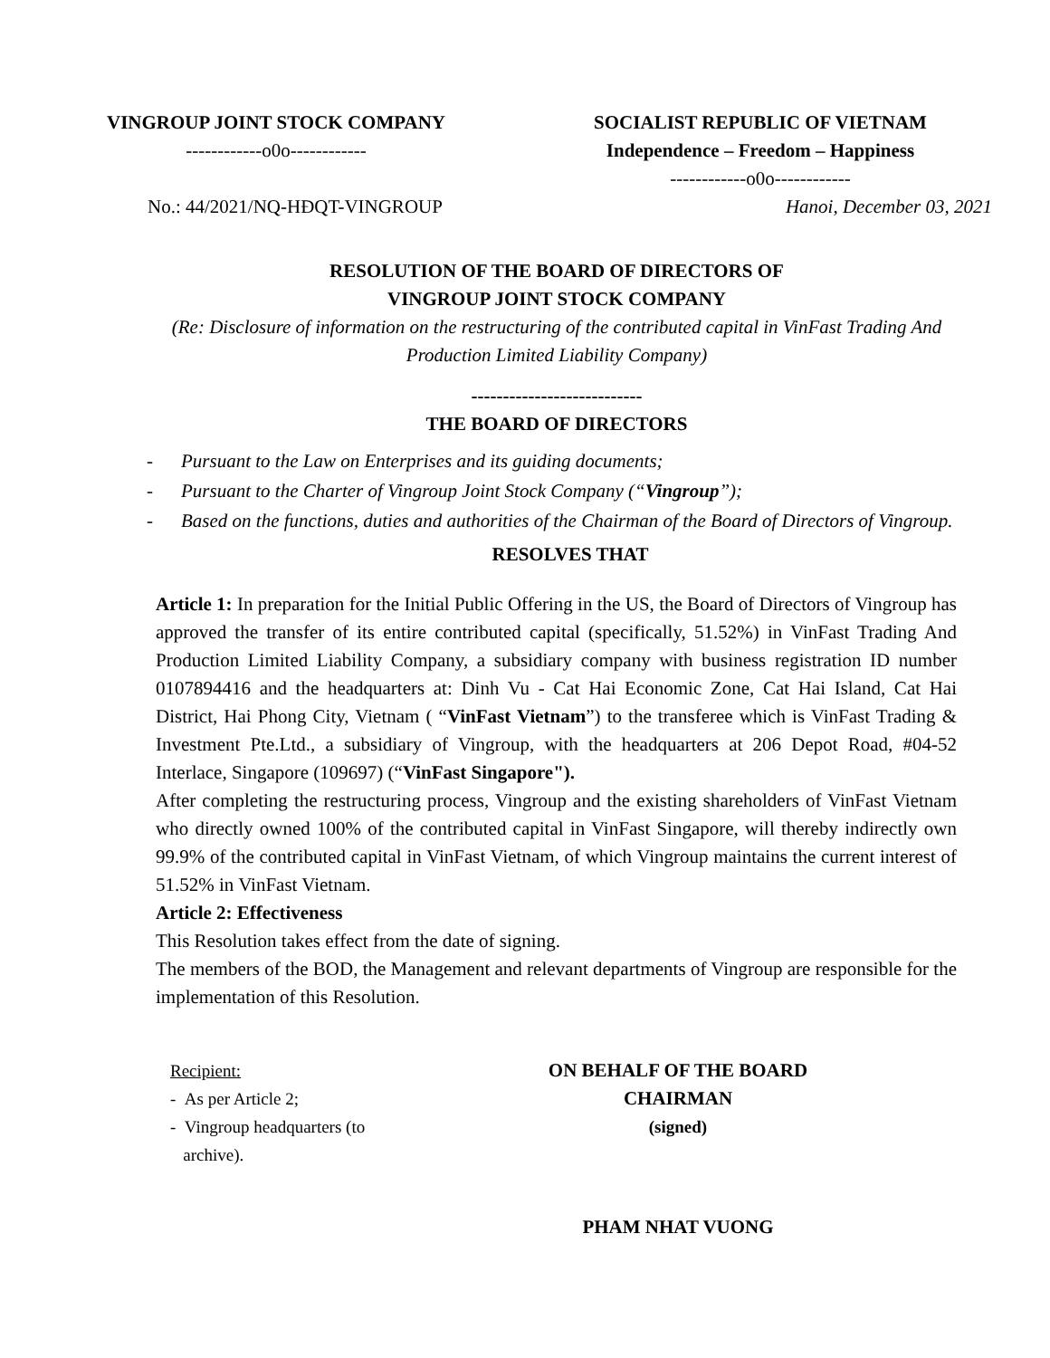VINGROUP JOINT STOCK COMPANY
------------o0o------------
SOCIALIST REPUBLIC OF VIETNAM
Independence – Freedom – Happiness
------------o0o------------
No.: 44/2021/NQ-HĐQT-VINGROUP Hanoi, December 03, 2021
RESOLUTION OF THE BOARD OF DIRECTORS OF
VINGROUP JOINT STOCK COMPANY
(Re: Disclosure of information on the restructuring of the contributed capital in VinFast Trading And Production Limited Liability Company)
---------------------------
THE BOARD OF DIRECTORS
- Pursuant to the Law on Enterprises and its guiding documents;
- Pursuant to the Charter of Vingroup Joint Stock Company (“Vingroup”);
- Based on the functions, duties and authorities of the Chairman of the Board of Directors of Vingroup.
RESOLVES THAT
Article 1: In preparation for the Initial Public Offering in the US, the Board of Directors of Vingroup has approved the transfer of its entire contributed capital (specifically, 51.52%) in VinFast Trading And Production Limited Liability Company, a subsidiary company with business registration ID number 0107894416 and the headquarters at: Dinh Vu - Cat Hai Economic Zone, Cat Hai Island, Cat Hai District, Hai Phong City, Vietnam ( “VinFast Vietnam”) to the transferee which is VinFast Trading & Investment Pte.Ltd., a subsidiary of Vingroup, with the headquarters at 206 Depot Road, #04-52 Interlace, Singapore (109697) (“VinFast Singapore").
After completing the restructuring process, Vingroup and the existing shareholders of VinFast Vietnam who directly owned 100% of the contributed capital in VinFast Singapore, will thereby indirectly own 99.9% of the contributed capital in VinFast Vietnam, of which Vingroup maintains the current interest of 51.52% in VinFast Vietnam.
Article 2: Effectiveness
This Resolution takes effect from the date of signing.
The members of the BOD, the Management and relevant departments of Vingroup are responsible for the implementation of this Resolution.
Recipient:
- As per Article 2;
- Vingroup headquarters (to
archive).
ON BEHALF OF THE BOARD
CHAIRMAN
(signed)
PHAM NHAT VUONG